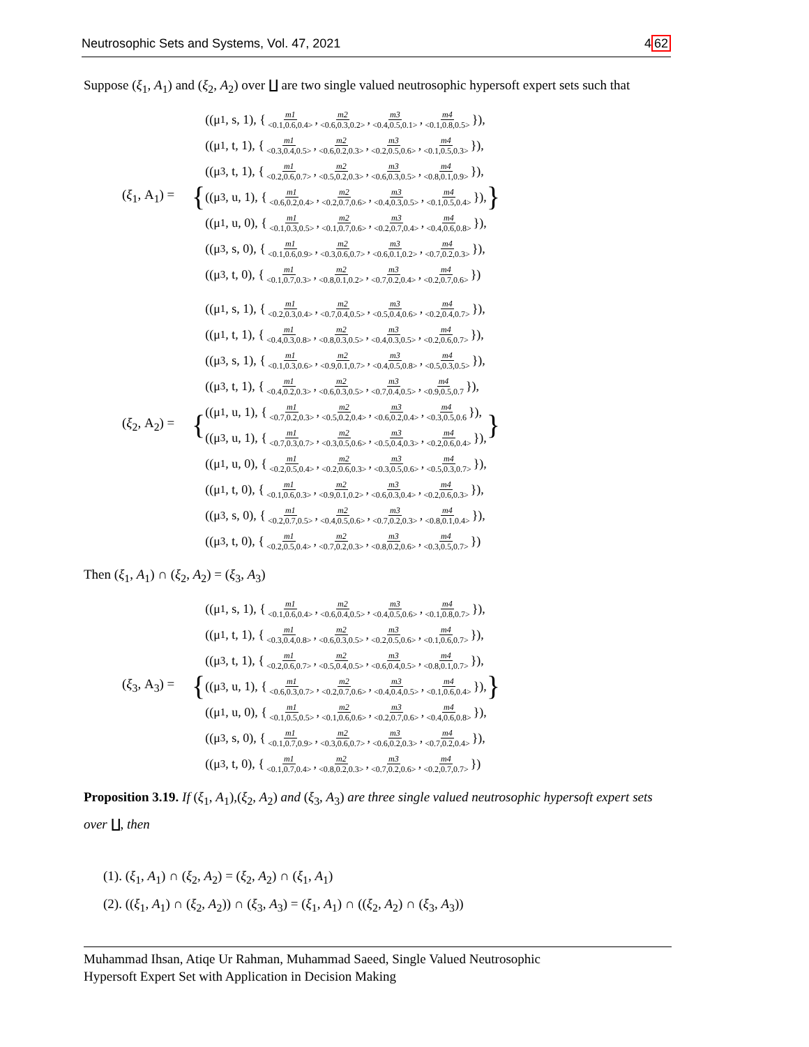Neutrosophic Sets and Systems, Vol. 47, 2021 462
Suppose (ξ<sub>1</sub>, A<sub>1</sub>) and (ξ<sub>2</sub>, A<sub>2</sub>) over ∐ are two single valued neutrosophic hypersoft expert sets such that
(ξ<sub>1</sub>, A<sub>1</sub>) =
{
((μ<sub>1</sub>, s, 1), { m1 <0.1,0.6,0.4>, m2 <0.6,0.3,0.2>, m3 <0.4,0.5,0.1>, m4 <0.1,0.8,0.5> }),
((μ<sub>1</sub>, t, 1), { m1 <0.3,0.4,0.5>, m2 <0.6,0.2,0.3>, m3 <0.2,0.5,0.6>, m4 <0.1,0.5,0.3> }),
((μ<sub>3</sub>, t, 1), { m1 <0.2,0.6,0.7>, m2 <0.5,0.2,0.3>, m3 <0.6,0.3,0.5>, m4 <0.8,0.1,0.9> }),
((μ<sub>3</sub>, u, 1), { m1 <0.6,0.2,0.4>, m2 <0.2,0.7,0.6>, m3 <0.4,0.3,0.5>, m4 <0.1,0.5,0.4> }),
((μ<sub>1</sub>, u, 0), { m1 <0.1,0.3,0.5>, m2 <0.1,0.7,0.6>, m3 <0.2,0.7,0.4>, m4 <0.4,0.6,0.8> }),
((μ<sub>3</sub>, s, 0), { m1 <0.1,0.6,0.9>, m2 <0.3,0.6,0.7>, m3 <0.6,0.1,0.2>, m4 <0.7,0.2,0.3> }),
((μ<sub>3</sub>, t, 0), { m1 <0.1,0.7,0.3>, m2 <0.8,0.1,0.2>, m3 <0.7,0.2,0.4>, m4 <0.2,0.7,0.6> })
}
(ξ<sub>2</sub>, A<sub>2</sub>) =
{
((μ<sub>1</sub>, s, 1), { m1 <0.2,0.3,0.4>, m2 <0.7,0.4,0.5>, m3 <0.5,0.4,0.6>, m4 <0.2,0.4,0.7> }),
((μ<sub>1</sub>, t, 1), { m1 <0.4,0.3,0.8>, m2 <0.8,0.3,0.5>, m3 <0.4,0.3,0.5>, m4 <0.2,0.6,0.7> }),
((μ<sub>3</sub>, s, 1), { m1 <0.1,0.3,0.6>, m2 <0.9,0.1,0.7>, m3 <0.4,0.5,0.8>, m4 <0.5,0.3,0.5> }),
((μ<sub>3</sub>, t, 1), { m1 <0.4,0.2,0.3>, m2 <0.6,0.3,0.5>, m3 <0.7,0.4,0.5>, m4 <0.9,0.5,0.7 }),
((μ<sub>1</sub>, u, 1), { m1 <0.7,0.2,0.3>, m2 <0.5,0.2,0.4>, m3 <0.6,0.2,0.4>, m4 <0.3,0.5,0.6 }),
((μ<sub>3</sub>, u, 1), { m1 <0.7,0.3,0.7>, m2 <0.3,0.5,0.6>, m3 <0.5,0.4,0.3>, m4 <0.2,0.6,0.4> }),
((μ<sub>1</sub>, u, 0), { m1 <0.2,0.5,0.4>, m2 <0.2,0.6,0.3>, m3 <0.3,0.5,0.6>, m4 <0.5,0.3,0.7> }),
((μ<sub>1</sub>, t, 0), { m1 <0.1,0.6,0.3>, m2 <0.9,0.1,0.2>, m3 <0.6,0.3,0.4>, m4 <0.2,0.6,0.3> }),
((μ<sub>3</sub>, s, 0), { m1 <0.2,0.7,0.5>, m2 <0.4,0.5,0.6>, m3 <0.7,0.2,0.3>, m4 <0.8,0.1,0.4> }),
((μ<sub>3</sub>, t, 0), { m1 <0.2,0.5,0.4>, m2 <0.7,0.2,0.3>, m3 <0.8,0.2,0.6>, m4 <0.3,0.5,0.7> })
}
Then (ξ<sub>1</sub>, A<sub>1</sub>) ∩ (ξ<sub>2</sub>, A<sub>2</sub>) = (ξ<sub>3</sub>, A<sub>3</sub>)
(ξ<sub>3</sub>, A<sub>3</sub>) =
{
((μ<sub>1</sub>, s, 1), { m1 <0.1,0.6,0.4>, m2 <0.6,0.4,0.5>, m3 <0.4,0.5,0.6>, m4 <0.1,0.8,0.7> }),
((μ<sub>1</sub>, t, 1), { m1 <0.3,0.4,0.8>, m2 <0.6,0.3,0.5>, m3 <0.2,0.5,0.6>, m4 <0.1,0.6,0.7> }),
((μ<sub>3</sub>, t, 1), { m1 <0.2,0.6,0.7>, m2 <0.5,0.4,0.5>, m3 <0.6,0.4,0.5>, m4 <0.8,0.1,0.7> }),
((μ<sub>3</sub>, u, 1), { m1 <0.6,0.3,0.7>, m2 <0.2,0.7,0.6>, m3 <0.4,0.4,0.5>, m4 <0.1,0.6,0.4> }),
((μ<sub>1</sub>, u, 0), { m1 <0.1,0.5,0.5>, m2 <0.1,0.6,0.6>, m3 <0.2,0.7,0.6>, m4 <0.4,0.6,0.8> }),
((μ<sub>3</sub>, s, 0), { m1 <0.1,0.7,0.9>, m2 <0.3,0.6,0.7>, m3 <0.6,0.2,0.3>, m4 <0.7,0.2,0.4> }),
((μ<sub>3</sub>, t, 0), { m1 <0.1,0.7,0.4>, m2 <0.8,0.2,0.3>, m3 <0.7,0.2,0.6>, m4 <0.2,0.7,0.7> })
}
Proposition 3.19. If (ξ<sub>1</sub>, A<sub>1</sub>),(ξ<sub>2</sub>, A<sub>2</sub>) and (ξ<sub>3</sub>, A<sub>3</sub>) are three single valued neutrosophic hypersoft expert sets over ∐, then
(1). (ξ<sub>1</sub>, A<sub>1</sub>) ∩ (ξ<sub>2</sub>, A<sub>2</sub>) = (ξ<sub>2</sub>, A<sub>2</sub>) ∩ (ξ<sub>1</sub>, A<sub>1</sub>)
(2). ((ξ<sub>1</sub>, A<sub>1</sub>) ∩ (ξ<sub>2</sub>, A<sub>2</sub>)) ∩ (ξ<sub>3</sub>, A<sub>3</sub>) = (ξ<sub>1</sub>, A<sub>1</sub>) ∩ ((ξ<sub>2</sub>, A<sub>2</sub>) ∩ (ξ<sub>3</sub>, A<sub>3</sub>))
Muhammad Ihsan, Atiqe Ur Rahman, Muhammad Saeed, Single Valued Neutrosophic
Hypersoft Expert Set with Application in Decision Making